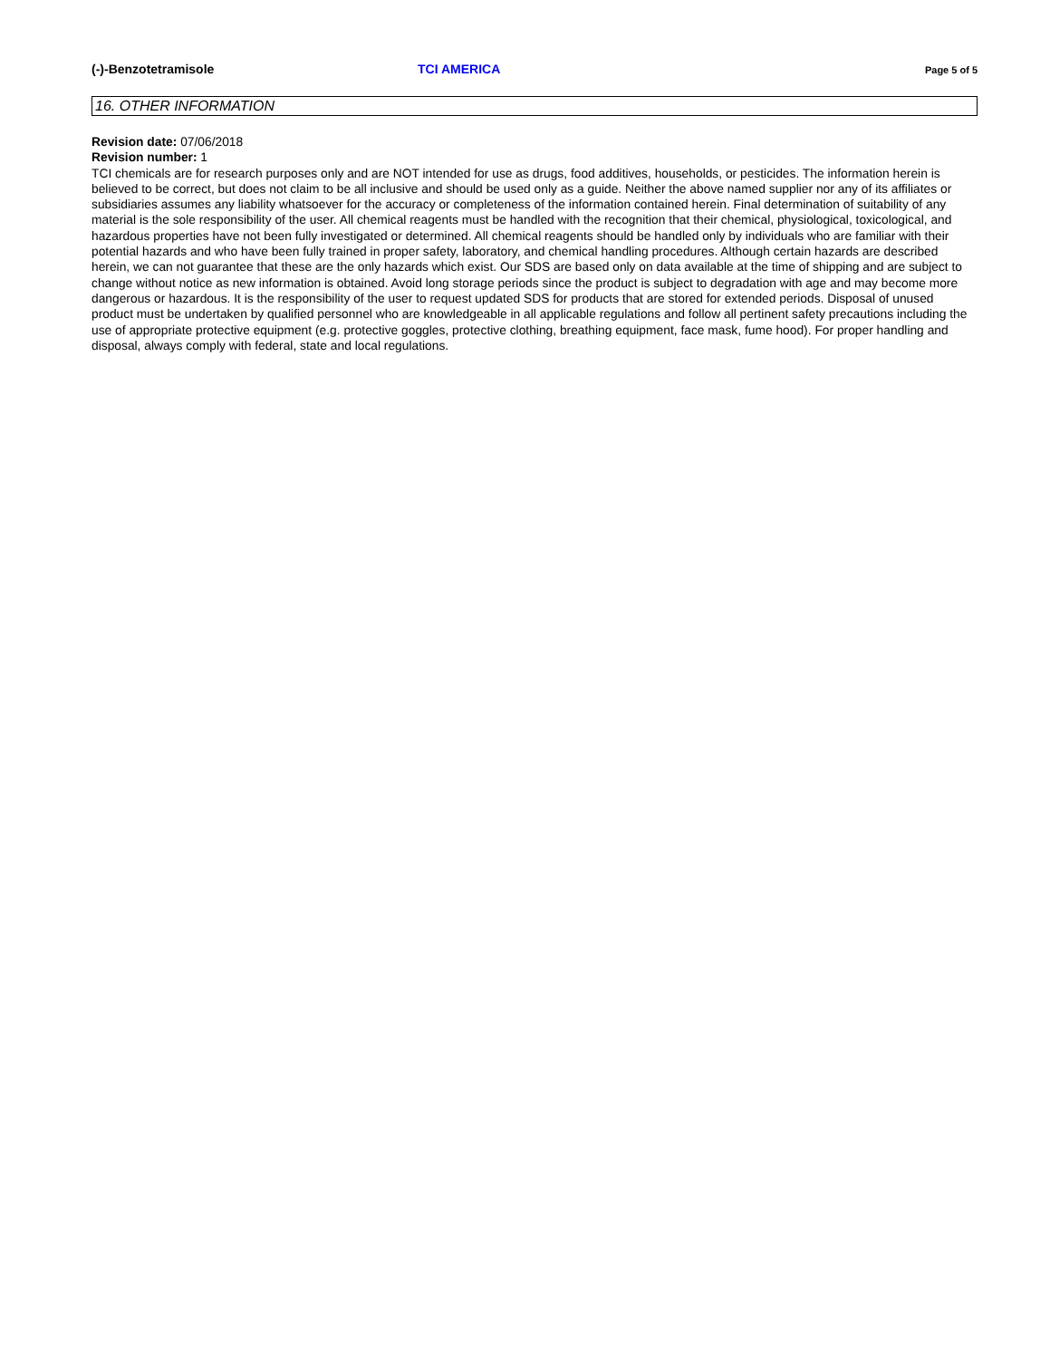(-)-Benzotetramisole TCI AMERICA Page 5 of 5
16. OTHER INFORMATION
Revision date: 07/06/2018
Revision number: 1
TCI chemicals are for research purposes only and are NOT intended for use as drugs, food additives, households, or pesticides. The information herein is believed to be correct, but does not claim to be all inclusive and should be used only as a guide. Neither the above named supplier nor any of its affiliates or subsidiaries assumes any liability whatsoever for the accuracy or completeness of the information contained herein. Final determination of suitability of any material is the sole responsibility of the user. All chemical reagents must be handled with the recognition that their chemical, physiological, toxicological, and hazardous properties have not been fully investigated or determined. All chemical reagents should be handled only by individuals who are familiar with their potential hazards and who have been fully trained in proper safety, laboratory, and chemical handling procedures. Although certain hazards are described herein, we can not guarantee that these are the only hazards which exist. Our SDS are based only on data available at the time of shipping and are subject to change without notice as new information is obtained. Avoid long storage periods since the product is subject to degradation with age and may become more dangerous or hazardous. It is the responsibility of the user to request updated SDS for products that are stored for extended periods. Disposal of unused product must be undertaken by qualified personnel who are knowledgeable in all applicable regulations and follow all pertinent safety precautions including the use of appropriate protective equipment (e.g. protective goggles, protective clothing, breathing equipment, face mask, fume hood). For proper handling and disposal, always comply with federal, state and local regulations.